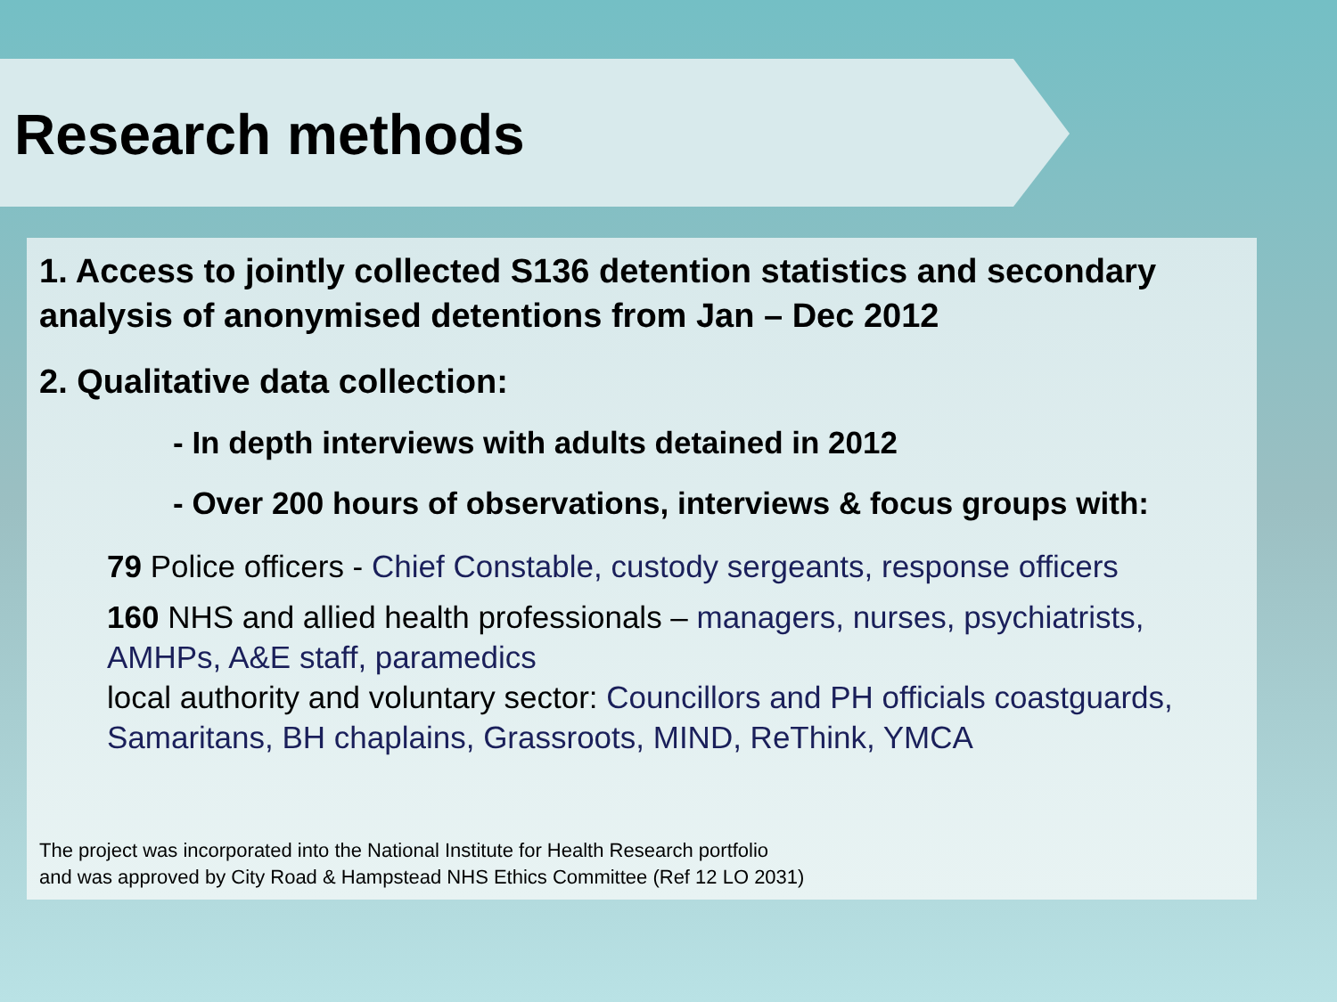Research methods
1. Access to jointly collected S136 detention statistics and secondary analysis of anonymised detentions from Jan – Dec 2012
2. Qualitative data collection:
- In depth interviews with adults detained in 2012
- Over 200 hours of observations, interviews & focus groups with:
79 Police officers - Chief Constable, custody sergeants, response officers
160 NHS and allied health professionals – managers, nurses, psychiatrists, AMHPs, A&E staff, paramedics
local authority and voluntary sector: Councillors and PH officials coastguards, Samaritans, BH chaplains, Grassroots, MIND, ReThink, YMCA
The project was incorporated into the National Institute for Health Research portfolio
and was approved by City Road & Hampstead NHS Ethics Committee (Ref 12 LO 2031)